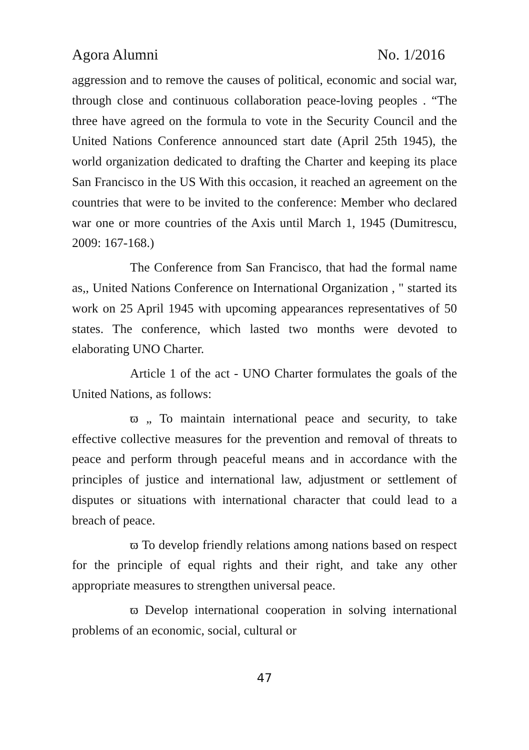Agora Alumni No. 1/2016
aggression and to remove the causes of political, economic and social war, through close and continuous collaboration peace-loving peoples . “The three have agreed on the formula to vote in the Security Council and the United Nations Conference announced start date (April 25th 1945), the world organization dedicated to drafting the Charter and keeping its place San Francisco in the US With this occasion, it reached an agreement on the countries that were to be invited to the conference: Member who declared war one or more countries of the Axis until March 1, 1945 (Dumitrescu, 2009: 167-168.)
The Conference from San Francisco, that had the formal name as,, United Nations Conference on International Organization , " started its work on 25 April 1945 with upcoming appearances representatives of 50 states. The conference, which lasted two months were devoted to elaborating UNO Charter.
Article 1 of the act - UNO Charter formulates the goals of the United Nations, as follows:
ϖ „ To maintain international peace and security, to take effective collective measures for the prevention and removal of threats to peace and perform through peaceful means and in accordance with the principles of justice and international law, adjustment or settlement of disputes or situations with international character that could lead to a breach of peace.
ϖ To develop friendly relations among nations based on respect for the principle of equal rights and their right, and take any other appropriate measures to strengthen universal peace.
ϖ Develop international cooperation in solving international problems of an economic, social, cultural or
47